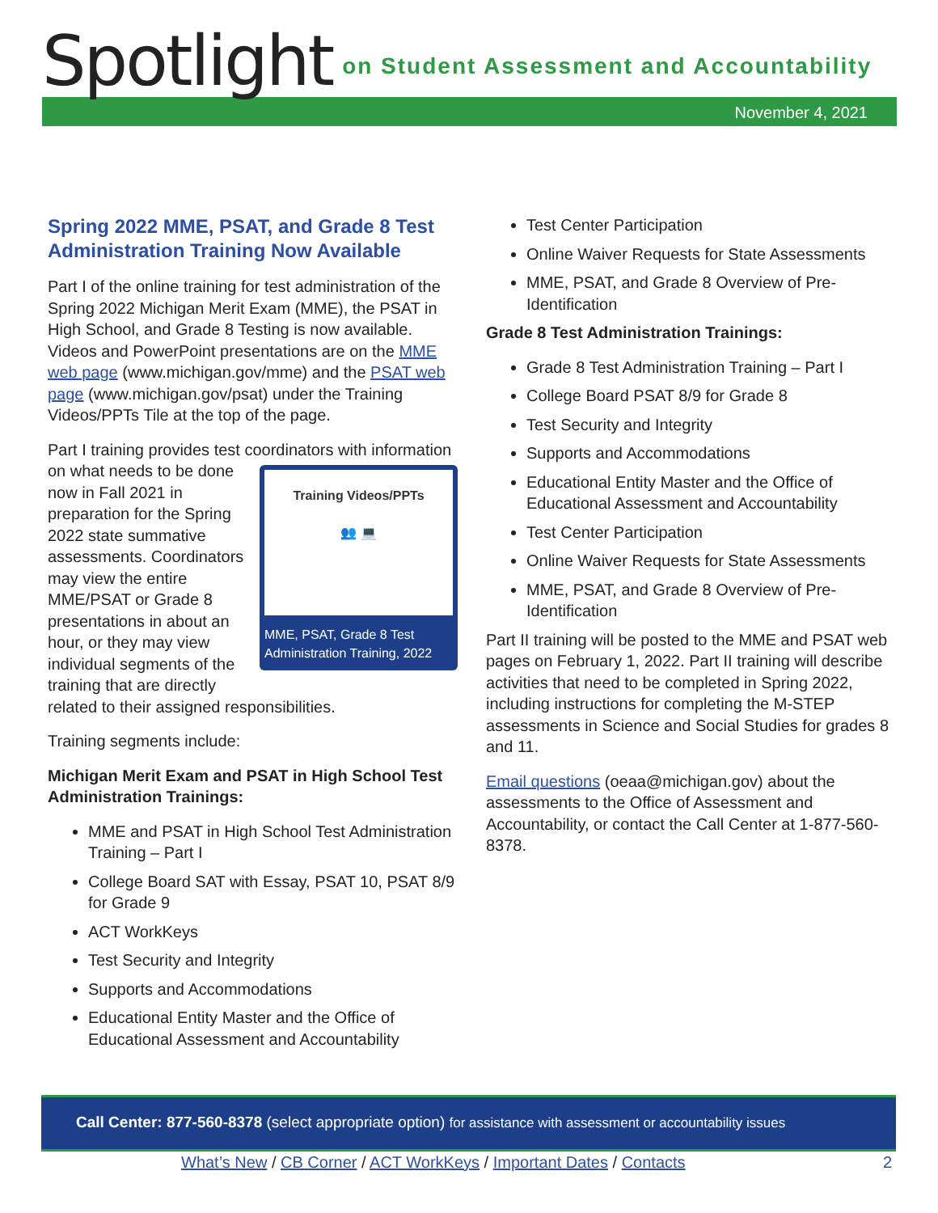Spotlight on Student Assessment and Accountability
November 4, 2021
Spring 2022 MME, PSAT, and Grade 8 Test Administration Training Now Available
Part I of the online training for test administration of the Spring 2022 Michigan Merit Exam (MME), the PSAT in High School, and Grade 8 Testing is now available. Videos and PowerPoint presentations are on the MME web page (www.michigan.gov/mme) and the PSAT web page (www.michigan.gov/psat) under the Training Videos/PPTs Tile at the top of the page.
Part I training provides test coordinators with Training Videos/PPTs
👥 💻
MME, PSAT, Grade 8 Test Administration Training, 2022 information on what needs to be done now in Fall 2021 in preparation for the Spring 2022 state summative assessments. Coordinators may view the entire MME/PSAT or Grade 8 presentations in about an hour, or they may view individual segments of the training that are directly related to their assigned responsibilities.
Training segments include:
Michigan Merit Exam and PSAT in High School Test Administration Trainings:
MME and PSAT in High School Test Administration Training – Part I
College Board SAT with Essay, PSAT 10, PSAT 8/9 for Grade 9
ACT WorkKeys
Test Security and Integrity
Supports and Accommodations
Educational Entity Master and the Office of Educational Assessment and Accountability
Test Center Participation
Online Waiver Requests for State Assessments
MME, PSAT, and Grade 8 Overview of Pre-Identification
Grade 8 Test Administration Trainings:
Grade 8 Test Administration Training – Part I
College Board PSAT 8/9 for Grade 8
Test Security and Integrity
Supports and Accommodations
Educational Entity Master and the Office of Educational Assessment and Accountability
Test Center Participation
Online Waiver Requests for State Assessments
MME, PSAT, and Grade 8 Overview of Pre-Identification
Part II training will be posted to the MME and PSAT web pages on February 1, 2022. Part II training will describe activities that need to be completed in Spring 2022, including instructions for completing the M-STEP assessments in Science and Social Studies for grades 8 and 11.
Email questions (oeaa@michigan.gov) about the assessments to the Office of Assessment and Accountability, or contact the Call Center at 1-877-560-8378.
Call Center: 877-560-8378 (select appropriate option) for assistance with assessment or accountability issues
What’s New / CB Corner / ACT WorkKeys / Important Dates / Contacts 2